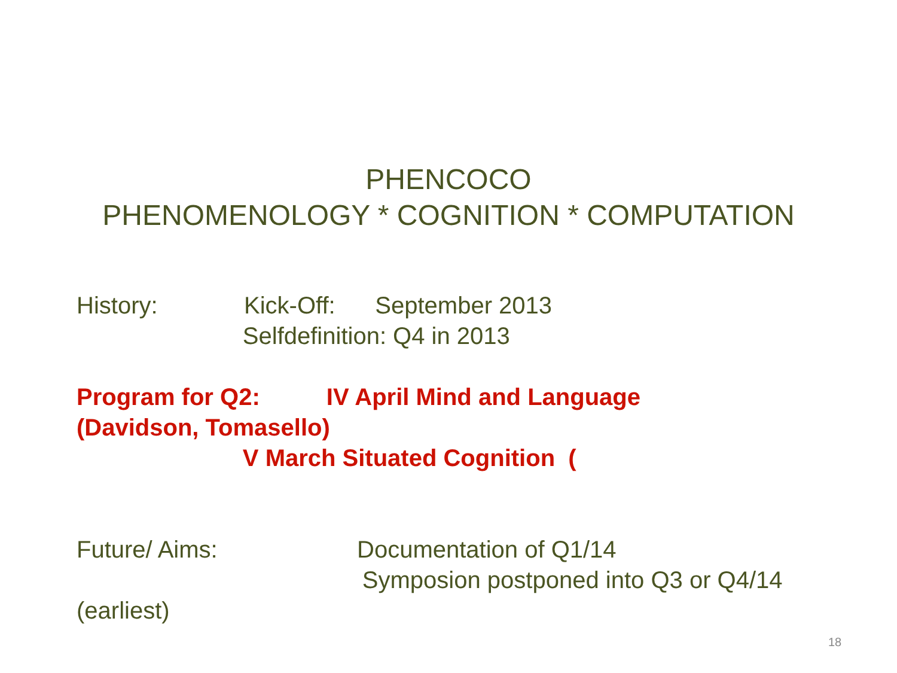PHENCOCO
PHENOMENOLOGY * COGNITION * COMPUTATION
History: Kick-Off: September 2013
Selfdefinition: Q4 in 2013
Program for Q2: IV April Mind and Language
(Davidson, Tomasello)
V March Situated Cognition (
Future/ Aims: Documentation of Q1/14
Symposion postponed into Q3 or Q4/14
(earliest)
18